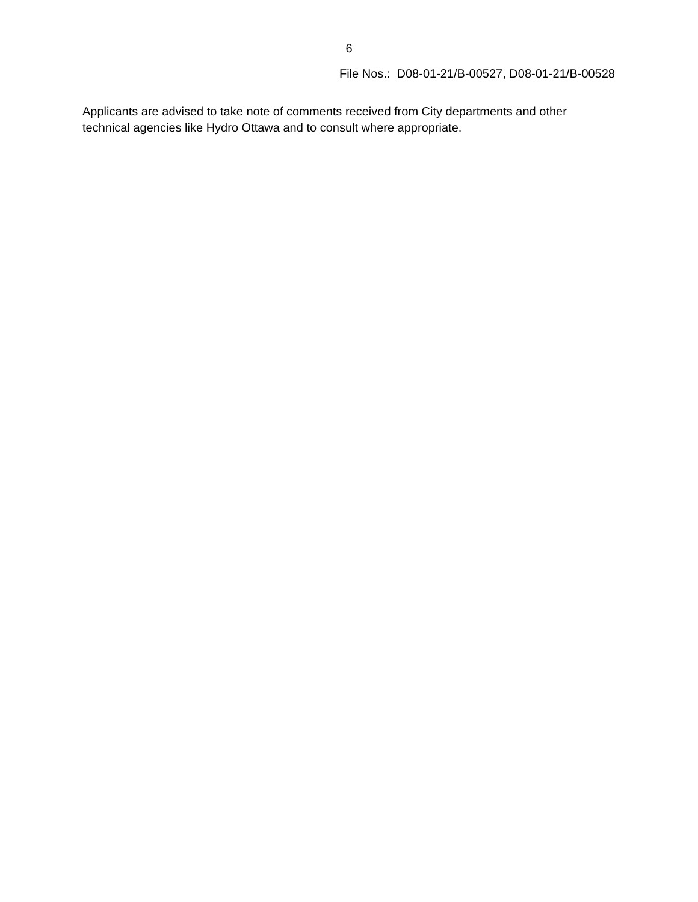6
File Nos.: D08-01-21/B-00527, D08-01-21/B-00528
Applicants are advised to take note of comments received from City departments and other technical agencies like Hydro Ottawa and to consult where appropriate.